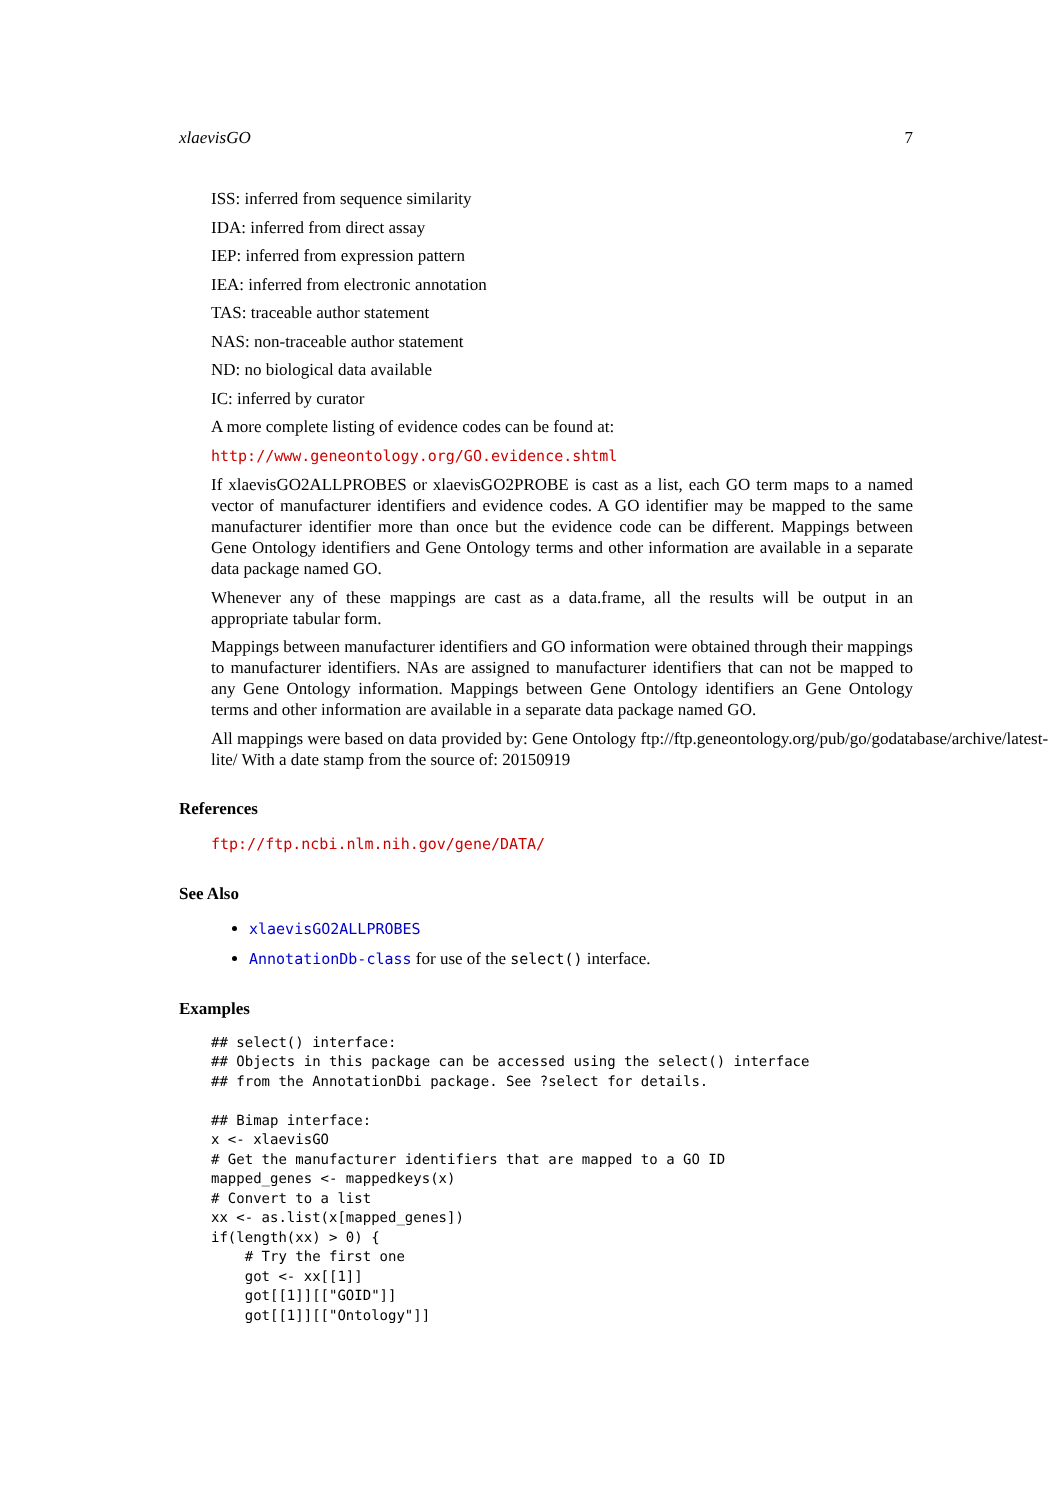xlaevisGO 7
ISS: inferred from sequence similarity
IDA: inferred from direct assay
IEP: inferred from expression pattern
IEA: inferred from electronic annotation
TAS: traceable author statement
NAS: non-traceable author statement
ND: no biological data available
IC: inferred by curator
A more complete listing of evidence codes can be found at:
http://www.geneontology.org/GO.evidence.shtml
If xlaevisGO2ALLPROBES or xlaevisGO2PROBE is cast as a list, each GO term maps to a named vector of manufacturer identifiers and evidence codes. A GO identifier may be mapped to the same manufacturer identifier more than once but the evidence code can be different. Mappings between Gene Ontology identifiers and Gene Ontology terms and other information are available in a separate data package named GO.
Whenever any of these mappings are cast as a data.frame, all the results will be output in an appropriate tabular form.
Mappings between manufacturer identifiers and GO information were obtained through their mappings to manufacturer identifiers. NAs are assigned to manufacturer identifiers that can not be mapped to any Gene Ontology information. Mappings between Gene Ontology identifiers an Gene Ontology terms and other information are available in a separate data package named GO.
All mappings were based on data provided by: Gene Ontology ftp://ftp.geneontology.org/pub/go/godatabase/archive/latest-
lite/ With a date stamp from the source of: 20150919
References
ftp://ftp.ncbi.nlm.nih.gov/gene/DATA/
See Also
xlaevisGO2ALLPROBES
AnnotationDb-class for use of the select() interface.
Examples
## select() interface:
## Objects in this package can be accessed using the select() interface
## from the AnnotationDbi package. See ?select for details.

## Bimap interface:
x <- xlaevisGO
# Get the manufacturer identifiers that are mapped to a GO ID
mapped_genes <- mappedkeys(x)
# Convert to a list
xx <- as.list(x[mapped_genes])
if(length(xx) > 0) {
    # Try the first one
    got <- xx[[1]]
    got[[1]][["GOID"]]
    got[[1]][["Ontology"]]